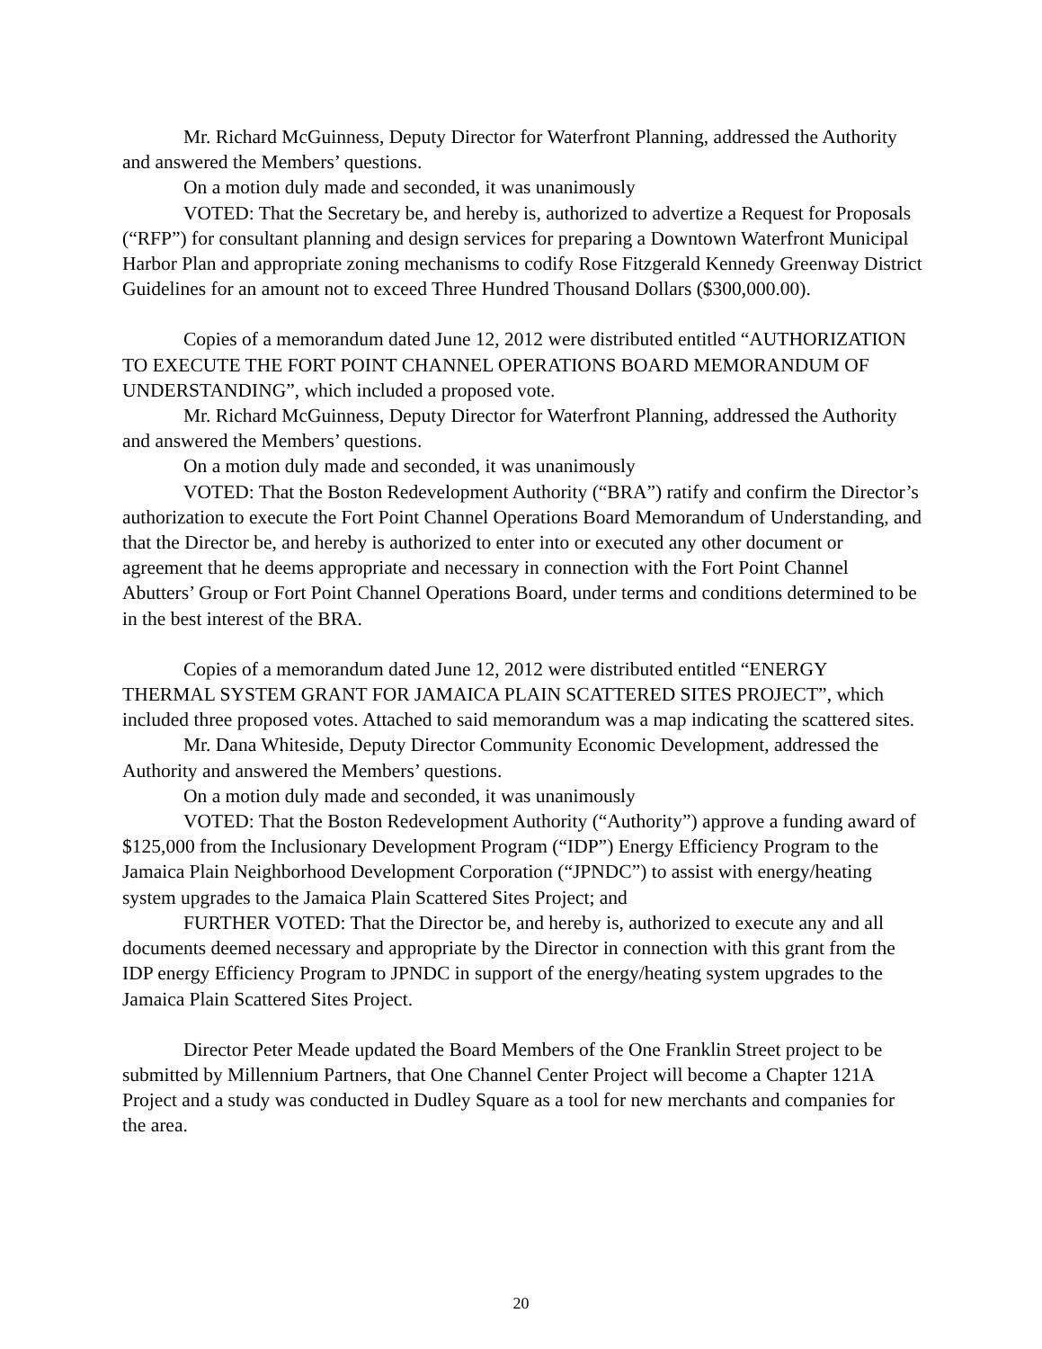Mr. Richard McGuinness, Deputy Director for Waterfront Planning, addressed the Authority and answered the Members’ questions.
On a motion duly made and seconded, it was unanimously
VOTED: That the Secretary be, and hereby is, authorized to advertize a Request for Proposals (“RFP”) for consultant planning and design services for preparing a Downtown Waterfront Municipal Harbor Plan and appropriate zoning mechanisms to codify Rose Fitzgerald Kennedy Greenway District Guidelines for an amount not to exceed Three Hundred Thousand Dollars ($300,000.00).
Copies of a memorandum dated June 12, 2012 were distributed entitled “AUTHORIZATION TO EXECUTE THE FORT POINT CHANNEL OPERATIONS BOARD MEMORANDUM OF UNDERSTANDING”, which included a proposed vote.
Mr. Richard McGuinness, Deputy Director for Waterfront Planning, addressed the Authority and answered the Members’ questions.
On a motion duly made and seconded, it was unanimously
VOTED: That the Boston Redevelopment Authority (“BRA”) ratify and confirm the Director’s authorization to execute the Fort Point Channel Operations Board Memorandum of Understanding, and that the Director be, and hereby is authorized to enter into or executed any other document or agreement that he deems appropriate and necessary in connection with the Fort Point Channel Abutters’ Group or Fort Point Channel Operations Board, under terms and conditions determined to be in the best interest of the BRA.
Copies of a memorandum dated June 12, 2012 were distributed entitled “ENERGY THERMAL SYSTEM GRANT FOR JAMAICA PLAIN SCATTERED SITES PROJECT”, which included three proposed votes. Attached to said memorandum was a map indicating the scattered sites.
Mr. Dana Whiteside, Deputy Director Community Economic Development, addressed the Authority and answered the Members’ questions.
On a motion duly made and seconded, it was unanimously
VOTED: That the Boston Redevelopment Authority (“Authority”) approve a funding award of $125,000 from the Inclusionary Development Program (“IDP”) Energy Efficiency Program to the Jamaica Plain Neighborhood Development Corporation (“JPNDC”) to assist with energy/heating system upgrades to the Jamaica Plain Scattered Sites Project; and
FURTHER VOTED: That the Director be, and hereby is, authorized to execute any and all documents deemed necessary and appropriate by the Director in connection with this grant from the IDP energy Efficiency Program to JPNDC in support of the energy/heating system upgrades to the Jamaica Plain Scattered Sites Project.
Director Peter Meade updated the Board Members of the One Franklin Street project to be submitted by Millennium Partners, that One Channel Center Project will become a Chapter 121A Project and a study was conducted in Dudley Square as a tool for new merchants and companies for the area.
20